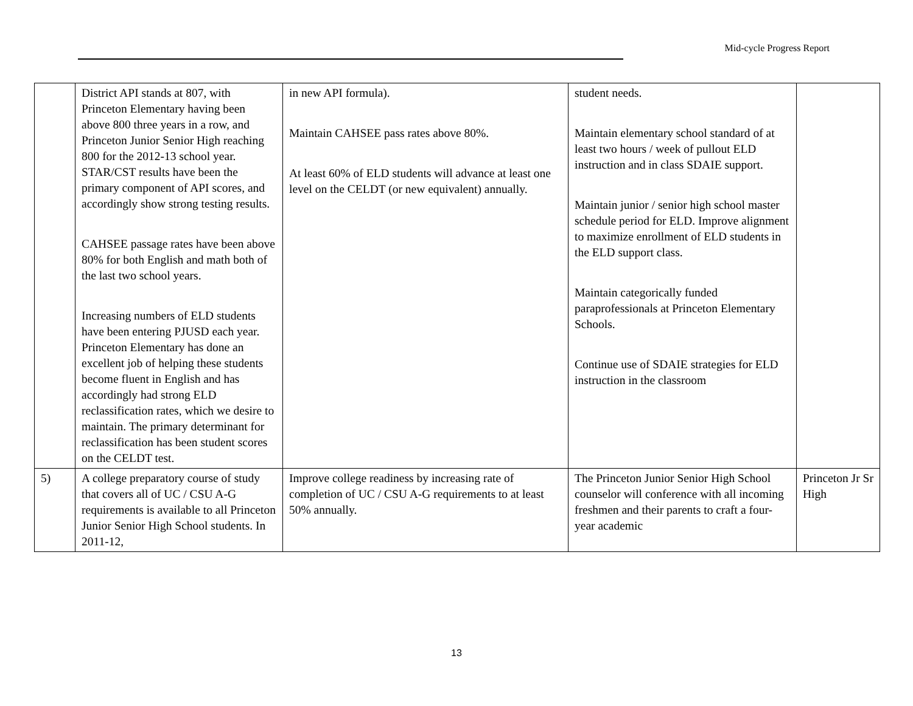Mid-cycle Progress Report
| | District API stands at 807, with Princeton Elementary having been above 800 three years in a row, and Princeton Junior Senior High reaching 800 for the 2012-13 school year. STAR/CST results have been the primary component of API scores, and accordingly show strong testing results. CAHSEE passage rates have been above 80% for both English and math both of the last two school years. Increasing numbers of ELD students have been entering PJUSD each year. Princeton Elementary has done an excellent job of helping these students become fluent in English and has accordingly had strong ELD reclassification rates, which we desire to maintain. The primary determinant for reclassification has been student scores on the CELDT test. | in new API formula). Maintain CAHSEE pass rates above 80%. At least 60% of ELD students will advance at least one level on the CELDT (or new equivalent) annually. | student needs. Maintain elementary school standard of at least two hours / week of pullout ELD instruction and in class SDAIE support. Maintain junior / senior high school master schedule period for ELD. Improve alignment to maximize enrollment of ELD students in the ELD support class. Maintain categorically funded paraprofessionals at Princeton Elementary Schools. Continue use of SDAIE strategies for ELD instruction in the classroom | |
| 5) | A college preparatory course of study that covers all of UC / CSU A-G requirements is available to all Princeton Junior Senior High School students. In 2011-12, | Improve college readiness by increasing rate of completion of UC / CSU A-G requirements to at least 50% annually. | The Princeton Junior Senior High School counselor will conference with all incoming freshmen and their parents to craft a four-year academic | Princeton Jr Sr High |
13